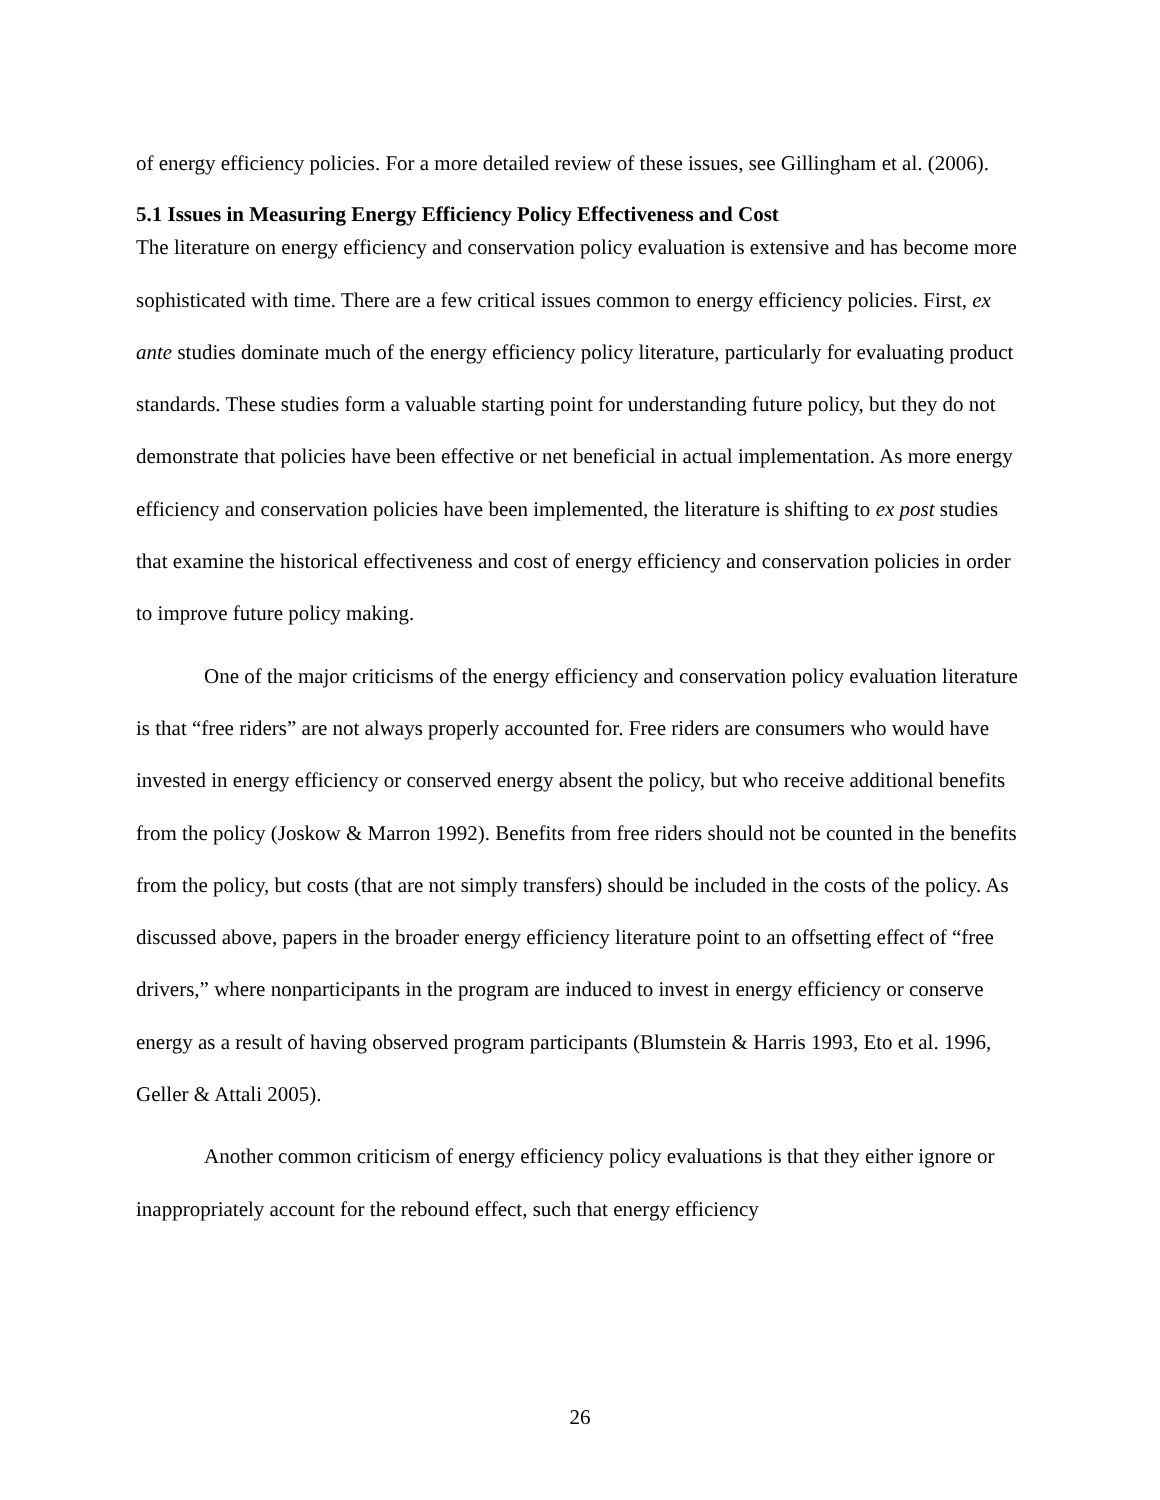of energy efficiency policies. For a more detailed review of these issues, see Gillingham et al. (2006).
5.1 Issues in Measuring Energy Efficiency Policy Effectiveness and Cost
The literature on energy efficiency and conservation policy evaluation is extensive and has become more sophisticated with time. There are a few critical issues common to energy efficiency policies. First, ex ante studies dominate much of the energy efficiency policy literature, particularly for evaluating product standards. These studies form a valuable starting point for understanding future policy, but they do not demonstrate that policies have been effective or net beneficial in actual implementation. As more energy efficiency and conservation policies have been implemented, the literature is shifting to ex post studies that examine the historical effectiveness and cost of energy efficiency and conservation policies in order to improve future policy making.
One of the major criticisms of the energy efficiency and conservation policy evaluation literature is that “free riders” are not always properly accounted for. Free riders are consumers who would have invested in energy efficiency or conserved energy absent the policy, but who receive additional benefits from the policy (Joskow & Marron 1992). Benefits from free riders should not be counted in the benefits from the policy, but costs (that are not simply transfers) should be included in the costs of the policy. As discussed above, papers in the broader energy efficiency literature point to an offsetting effect of “free drivers,” where nonparticipants in the program are induced to invest in energy efficiency or conserve energy as a result of having observed program participants (Blumstein & Harris 1993, Eto et al. 1996, Geller & Attali 2005).
Another common criticism of energy efficiency policy evaluations is that they either ignore or inappropriately account for the rebound effect, such that energy efficiency
26